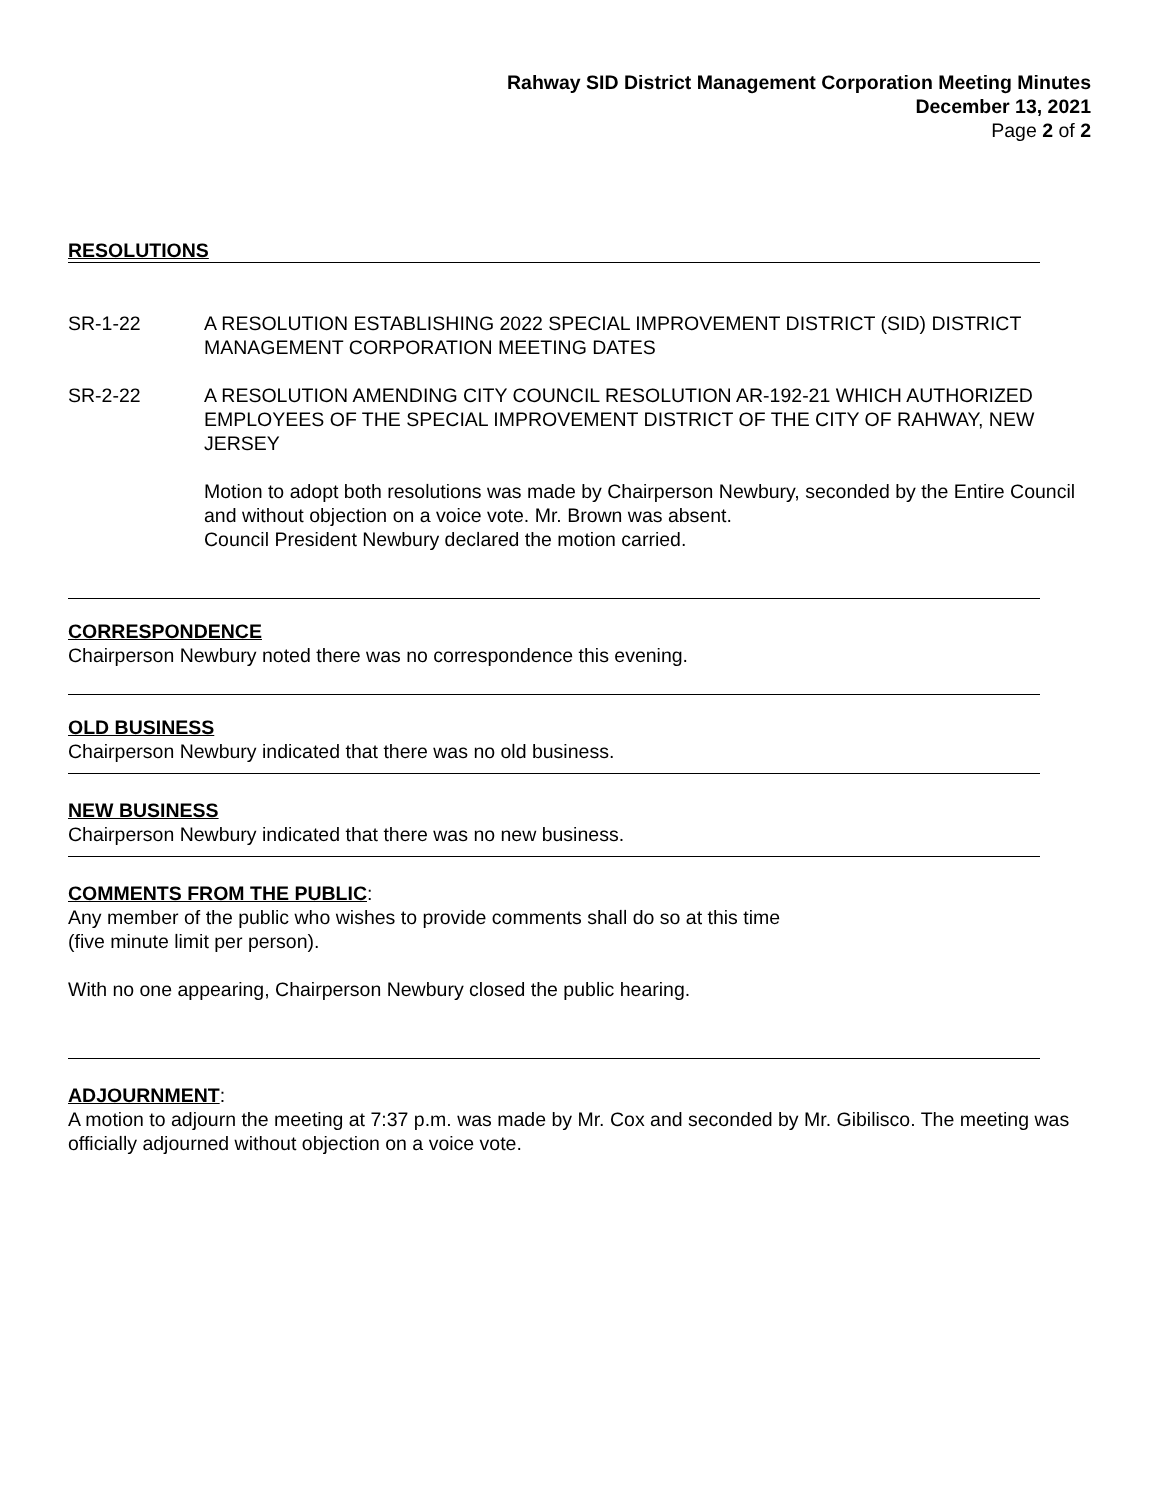Rahway SID District Management Corporation Meeting Minutes
December 13, 2021
Page 2 of 2
RESOLUTIONS
SR-1-22 A RESOLUTION ESTABLISHING 2022 SPECIAL IMPROVEMENT DISTRICT (SID) DISTRICT MANAGEMENT CORPORATION MEETING DATES
SR-2-22 A RESOLUTION AMENDING CITY COUNCIL RESOLUTION AR-192-21 WHICH AUTHORIZED EMPLOYEES OF THE SPECIAL IMPROVEMENT DISTRICT OF THE CITY OF RAHWAY, NEW JERSEY
Motion to adopt both resolutions was made by Chairperson Newbury, seconded by the Entire Council and without objection on a voice vote. Mr. Brown was absent.
Council President Newbury declared the motion carried.
CORRESPONDENCE
Chairperson Newbury noted there was no correspondence this evening.
OLD BUSINESS
Chairperson Newbury indicated that there was no old business.
NEW BUSINESS
Chairperson Newbury indicated that there was no new business.
COMMENTS FROM THE PUBLIC
:
Any member of the public who wishes to provide comments shall do so at this time
(five minute limit per person).
With no one appearing, Chairperson Newbury closed the public hearing.
ADJOURNMENT
:
A motion to adjourn the meeting at 7:37 p.m. was made by Mr. Cox and seconded by Mr. Gibilisco. The meeting was officially adjourned without objection on a voice vote.